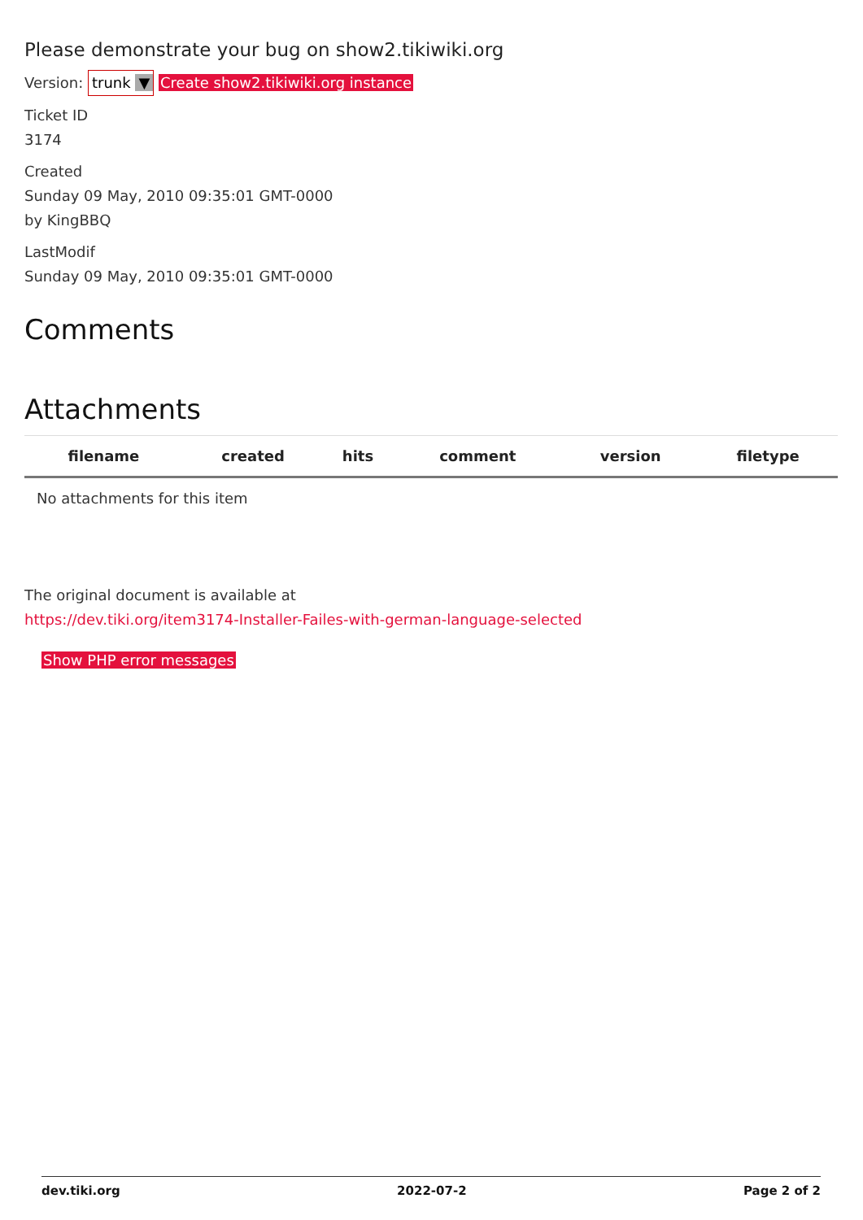Please demonstrate your bug on show2.tikiwiki.org
Version: trunk ▼ Create show2.tikiwiki.org instance
Ticket ID
3174
Created
Sunday 09 May, 2010 09:35:01 GMT-0000
by KingBBQ
LastModif
Sunday 09 May, 2010 09:35:01 GMT-0000
Comments
Attachments
| filename | created | hits | comment | version | filetype | |
| --- | --- | --- | --- | --- | --- | --- |
| No attachments for this item | | | | | | |
The original document is available at
https://dev.tiki.org/item3174-Installer-Failes-with-german-language-selected
Show PHP error messages
dev.tiki.org 2022-07-2 Page 2 of 2